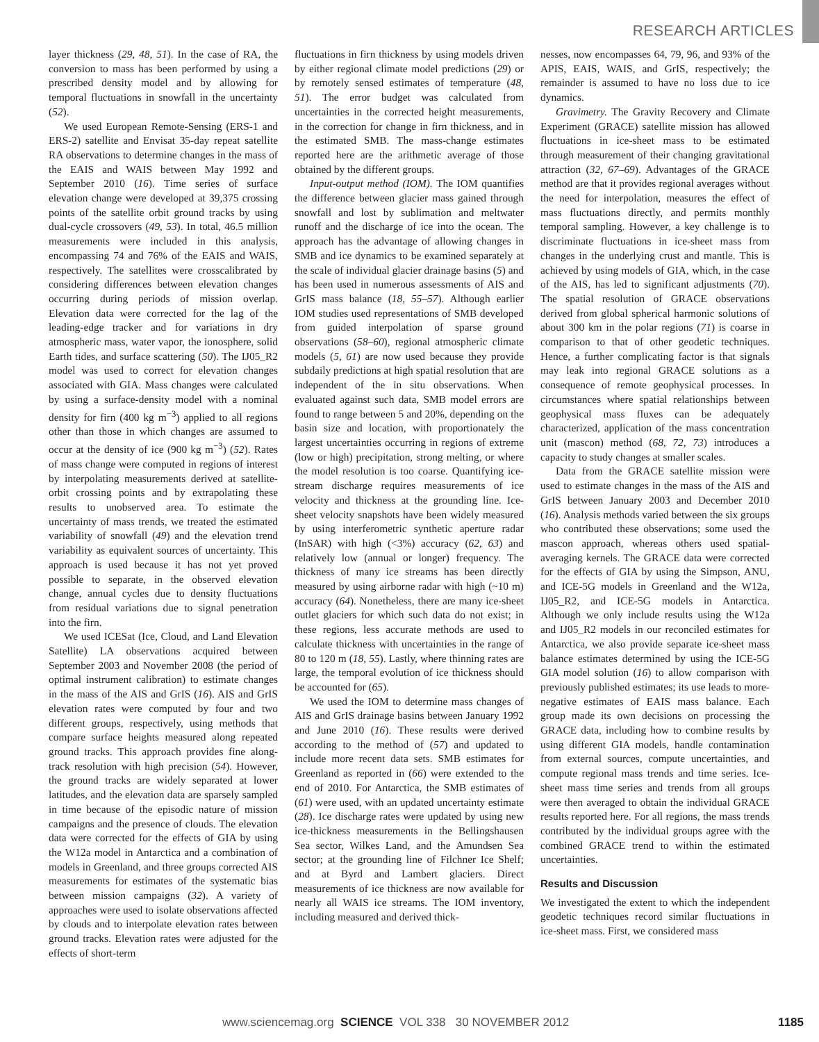RESEARCH ARTICLES
layer thickness (29, 48, 51). In the case of RA, the conversion to mass has been performed by using a prescribed density model and by allowing for temporal fluctuations in snowfall in the uncertainty (52).
We used European Remote-Sensing (ERS-1 and ERS-2) satellite and Envisat 35-day repeat satellite RA observations to determine changes in the mass of the EAIS and WAIS between May 1992 and September 2010 (16). Time series of surface elevation change were developed at 39,375 crossing points of the satellite orbit ground tracks by using dual-cycle crossovers (49, 53). In total, 46.5 million measurements were included in this analysis, encompassing 74 and 76% of the EAIS and WAIS, respectively. The satellites were crosscalibrated by considering differences between elevation changes occurring during periods of mission overlap. Elevation data were corrected for the lag of the leading-edge tracker and for variations in dry atmospheric mass, water vapor, the ionosphere, solid Earth tides, and surface scattering (50). The IJ05_R2 model was used to correct for elevation changes associated with GIA. Mass changes were calculated by using a surface-density model with a nominal density for firn (400 kg m<sup>−3</sup>) applied to all regions other than those in which changes are assumed to occur at the density of ice (900 kg m<sup>−3</sup>) (52). Rates of mass change were computed in regions of interest by interpolating measurements derived at satellite-orbit crossing points and by extrapolating these results to unobserved area. To estimate the uncertainty of mass trends, we treated the estimated variability of snowfall (49) and the elevation trend variability as equivalent sources of uncertainty. This approach is used because it has not yet proved possible to separate, in the observed elevation change, annual cycles due to density fluctuations from residual variations due to signal penetration into the firn.
We used ICESat (Ice, Cloud, and Land Elevation Satellite) LA observations acquired between September 2003 and November 2008 (the period of optimal instrument calibration) to estimate changes in the mass of the AIS and GrIS (16). AIS and GrIS elevation rates were computed by four and two different groups, respectively, using methods that compare surface heights measured along repeated ground tracks. This approach provides fine along-track resolution with high precision (54). However, the ground tracks are widely separated at lower latitudes, and the elevation data are sparsely sampled in time because of the episodic nature of mission campaigns and the presence of clouds. The elevation data were corrected for the effects of GIA by using the W12a model in Antarctica and a combination of models in Greenland, and three groups corrected AIS measurements for estimates of the systematic bias between mission campaigns (32). A variety of approaches were used to isolate observations affected by clouds and to interpolate elevation rates between ground tracks. Elevation rates were adjusted for the effects of short-term
fluctuations in firn thickness by using models driven by either regional climate model predictions (29) or by remotely sensed estimates of temperature (48, 51). The error budget was calculated from uncertainties in the corrected height measurements, in the correction for change in firn thickness, and in the estimated SMB. The mass-change estimates reported here are the arithmetic average of those obtained by the different groups.
Input-output method (IOM). The IOM quantifies the difference between glacier mass gained through snowfall and lost by sublimation and meltwater runoff and the discharge of ice into the ocean. The approach has the advantage of allowing changes in SMB and ice dynamics to be examined separately at the scale of individual glacier drainage basins (5) and has been used in numerous assessments of AIS and GrIS mass balance (18, 55–57). Although earlier IOM studies used representations of SMB developed from guided interpolation of sparse ground observations (58–60), regional atmospheric climate models (5, 61) are now used because they provide subdaily predictions at high spatial resolution that are independent of the in situ observations. When evaluated against such data, SMB model errors are found to range between 5 and 20%, depending on the basin size and location, with proportionately the largest uncertainties occurring in regions of extreme (low or high) precipitation, strong melting, or where the model resolution is too coarse. Quantifying ice-stream discharge requires measurements of ice velocity and thickness at the grounding line. Ice-sheet velocity snapshots have been widely measured by using interferometric synthetic aperture radar (InSAR) with high (<3%) accuracy (62, 63) and relatively low (annual or longer) frequency. The thickness of many ice streams has been directly measured by using airborne radar with high (~10 m) accuracy (64). Nonetheless, there are many ice-sheet outlet glaciers for which such data do not exist; in these regions, less accurate methods are used to calculate thickness with uncertainties in the range of 80 to 120 m (18, 55). Lastly, where thinning rates are large, the temporal evolution of ice thickness should be accounted for (65).
We used the IOM to determine mass changes of AIS and GrIS drainage basins between January 1992 and June 2010 (16). These results were derived according to the method of (57) and updated to include more recent data sets. SMB estimates for Greenland as reported in (66) were extended to the end of 2010. For Antarctica, the SMB estimates of (61) were used, with an updated uncertainty estimate (28). Ice discharge rates were updated by using new ice-thickness measurements in the Bellingshausen Sea sector, Wilkes Land, and the Amundsen Sea sector; at the grounding line of Filchner Ice Shelf; and at Byrd and Lambert glaciers. Direct measurements of ice thickness are now available for nearly all WAIS ice streams. The IOM inventory, including measured and derived thick-
nesses, now encompasses 64, 79, 96, and 93% of the APIS, EAIS, WAIS, and GrIS, respectively; the remainder is assumed to have no loss due to ice dynamics.
Gravimetry. The Gravity Recovery and Climate Experiment (GRACE) satellite mission has allowed fluctuations in ice-sheet mass to be estimated through measurement of their changing gravitational attraction (32, 67–69). Advantages of the GRACE method are that it provides regional averages without the need for interpolation, measures the effect of mass fluctuations directly, and permits monthly temporal sampling. However, a key challenge is to discriminate fluctuations in ice-sheet mass from changes in the underlying crust and mantle. This is achieved by using models of GIA, which, in the case of the AIS, has led to significant adjustments (70). The spatial resolution of GRACE observations derived from global spherical harmonic solutions of about 300 km in the polar regions (71) is coarse in comparison to that of other geodetic techniques. Hence, a further complicating factor is that signals may leak into regional GRACE solutions as a consequence of remote geophysical processes. In circumstances where spatial relationships between geophysical mass fluxes can be adequately characterized, application of the mass concentration unit (mascon) method (68, 72, 73) introduces a capacity to study changes at smaller scales.
Data from the GRACE satellite mission were used to estimate changes in the mass of the AIS and GrIS between January 2003 and December 2010 (16). Analysis methods varied between the six groups who contributed these observations; some used the mascon approach, whereas others used spatial-averaging kernels. The GRACE data were corrected for the effects of GIA by using the Simpson, ANU, and ICE-5G models in Greenland and the W12a, IJ05_R2, and ICE-5G models in Antarctica. Although we only include results using the W12a and IJ05_R2 models in our reconciled estimates for Antarctica, we also provide separate ice-sheet mass balance estimates determined by using the ICE-5G GIA model solution (16) to allow comparison with previously published estimates; its use leads to more-negative estimates of EAIS mass balance. Each group made its own decisions on processing the GRACE data, including how to combine results by using different GIA models, handle contamination from external sources, compute uncertainties, and compute regional mass trends and time series. Ice-sheet mass time series and trends from all groups were then averaged to obtain the individual GRACE results reported here. For all regions, the mass trends contributed by the individual groups agree with the combined GRACE trend to within the estimated uncertainties.
Results and Discussion
We investigated the extent to which the independent geodetic techniques record similar fluctuations in ice-sheet mass. First, we considered mass
www.sciencemag.org SCIENCE VOL 338 30 NOVEMBER 2012 1185